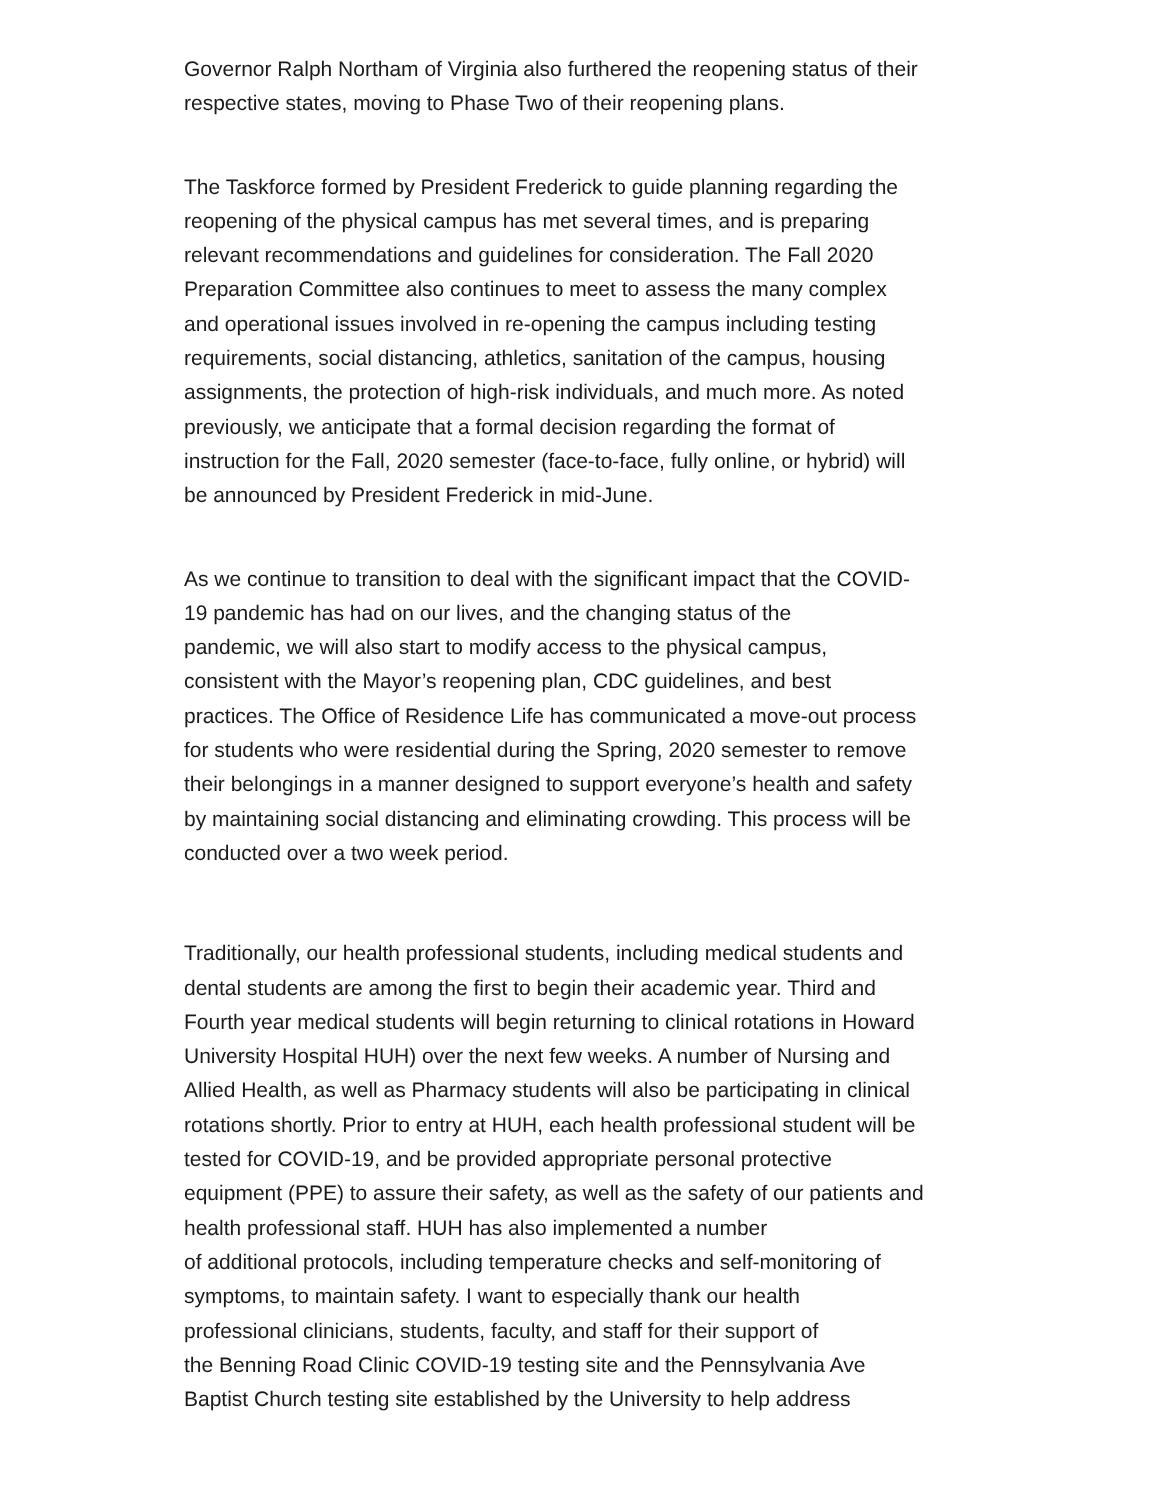Governor Ralph Northam of Virginia also furthered the reopening status of their
respective states, moving to Phase Two of their reopening plans.
The Taskforce formed by President Frederick to guide planning regarding the
reopening of the physical campus has met several times, and is preparing
relevant recommendations and guidelines for consideration. The Fall 2020
Preparation Committee also continues to meet to assess the many complex
and operational issues involved in re-opening the campus including testing
requirements, social distancing, athletics, sanitation of the campus, housing
assignments, the protection of high-risk individuals, and much more. As noted
previously, we anticipate that a formal decision regarding the format of
instruction for the Fall, 2020 semester (face-to-face, fully online, or hybrid) will
be announced by President Frederick in mid-June.
As we continue to transition to deal with the significant impact that the COVID-
19 pandemic has had on our lives, and the changing status of the
pandemic, we will also start to modify access to the physical campus,
consistent with the Mayor’s reopening plan, CDC guidelines, and best
practices. The Office of Residence Life has communicated a move-out process
for students who were residential during the Spring, 2020 semester to remove
their belongings in a manner designed to support everyone’s health and safety
by maintaining social distancing and eliminating crowding. This process will be
conducted over a two week period.
Traditionally, our health professional students, including medical students and
dental students are among the first to begin their academic year. Third and
Fourth year medical students will begin returning to clinical rotations in Howard
University Hospital HUH) over the next few weeks. A number of Nursing and
Allied Health, as well as Pharmacy students will also be participating in clinical
rotations shortly. Prior to entry at HUH, each health professional student will be
tested for COVID-19, and be provided appropriate personal protective
equipment (PPE) to assure their safety, as well as the safety of our patients and
health professional staff. HUH has also implemented a number
of additional protocols, including temperature checks and self-monitoring of
symptoms, to maintain safety. I want to especially thank our health
professional clinicians, students, faculty, and staff for their support of
the Benning Road Clinic COVID-19 testing site and the Pennsylvania Ave
Baptist Church testing site established by the University to help address